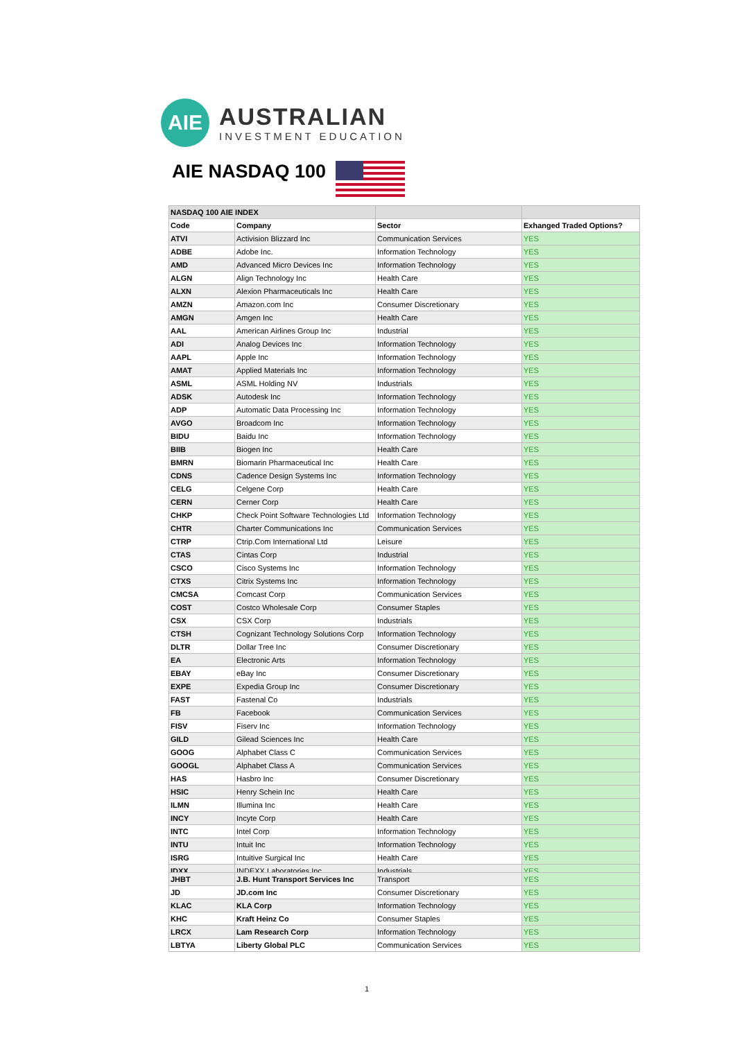AIE
AUSTRALIAN
INVESTMENT EDUCATION
AIE NASDAQ 100
| NASDAQ 100 AIE INDEX | | | |
| --- | --- | --- | --- |
| Code | Company | Sector | Exhanged Traded Options? |
| ATVI | Activision Blizzard Inc | Communication Services | YES |
| ADBE | Adobe Inc. | Information Technology | YES |
| AMD | Advanced Micro Devices Inc | Information Technology | YES |
| ALGN | Align Technology Inc | Health Care | YES |
| ALXN | Alexion Pharmaceuticals Inc | Health Care | YES |
| AMZN | Amazon.com Inc | Consumer Discretionary | YES |
| AMGN | Amgen Inc | Health Care | YES |
| AAL | American Airlines Group Inc | Industrial | YES |
| ADI | Analog Devices Inc | Information Technology | YES |
| AAPL | Apple Inc | Information Technology | YES |
| AMAT | Applied Materials Inc | Information Technology | YES |
| ASML | ASML Holding NV | Industrials | YES |
| ADSK | Autodesk Inc | Information Technology | YES |
| ADP | Automatic Data Processing Inc | Information Technology | YES |
| AVGO | Broadcom Inc | Information Technology | YES |
| BIDU | Baidu Inc | Information Technology | YES |
| BIIB | Biogen Inc | Health Care | YES |
| BMRN | Biomarin Pharmaceutical Inc | Health Care | YES |
| CDNS | Cadence Design Systems Inc | Information Technology | YES |
| CELG | Celgene Corp | Health Care | YES |
| CERN | Cerner Corp | Health Care | YES |
| CHKP | Check Point Software Technologies Ltd | Information Technology | YES |
| CHTR | Charter Communications Inc | Communication Services | YES |
| CTRP | Ctrip.Com International Ltd | Leisure | YES |
| CTAS | Cintas Corp | Industrial | YES |
| CSCO | Cisco Systems Inc | Information Technology | YES |
| CTXS | Citrix Systems Inc | Information Technology | YES |
| CMCSA | Comcast Corp | Communication Services | YES |
| COST | Costco Wholesale Corp | Consumer Staples | YES |
| CSX | CSX Corp | Industrials | YES |
| CTSH | Cognizant Technology Solutions Corp | Information Technology | YES |
| DLTR | Dollar Tree Inc | Consumer Discretionary | YES |
| EA | Electronic Arts | Information Technology | YES |
| EBAY | eBay Inc | Consumer Discretionary | YES |
| EXPE | Expedia Group Inc | Consumer Discretionary | YES |
| FAST | Fastenal Co | Industrials | YES |
| FB | Facebook | Communication Services | YES |
| FISV | Fiserv Inc | Information Technology | YES |
| GILD | Gilead Sciences Inc | Health Care | YES |
| GOOG | Alphabet Class C | Communication Services | YES |
| GOOGL | Alphabet Class A | Communication Services | YES |
| HAS | Hasbro Inc | Consumer Discretionary | YES |
| HSIC | Henry Schein Inc | Health Care | YES |
| ILMN | Illumina Inc | Health Care | YES |
| INCY | Incyte Corp | Health Care | YES |
| INTC | Intel Corp | Information Technology | YES |
| INTU | Intuit Inc | Information Technology | YES |
| ISRG | Intuitive Surgical Inc | Health Care | YES |
| IDXX | INDEXX Laboratories Inc | Industrials | YES |
| JHBT | J.B. Hunt Transport Services Inc | Transport | YES |
| JD | JD.com Inc | Consumer Discretionary | YES |
| KLAC | KLA Corp | Information Technology | YES |
| KHC | Kraft Heinz Co | Consumer Staples | YES |
| LRCX | Lam Research Corp | Information Technology | YES |
| LBTYA | Liberty Global PLC | Communication Services | YES |
1